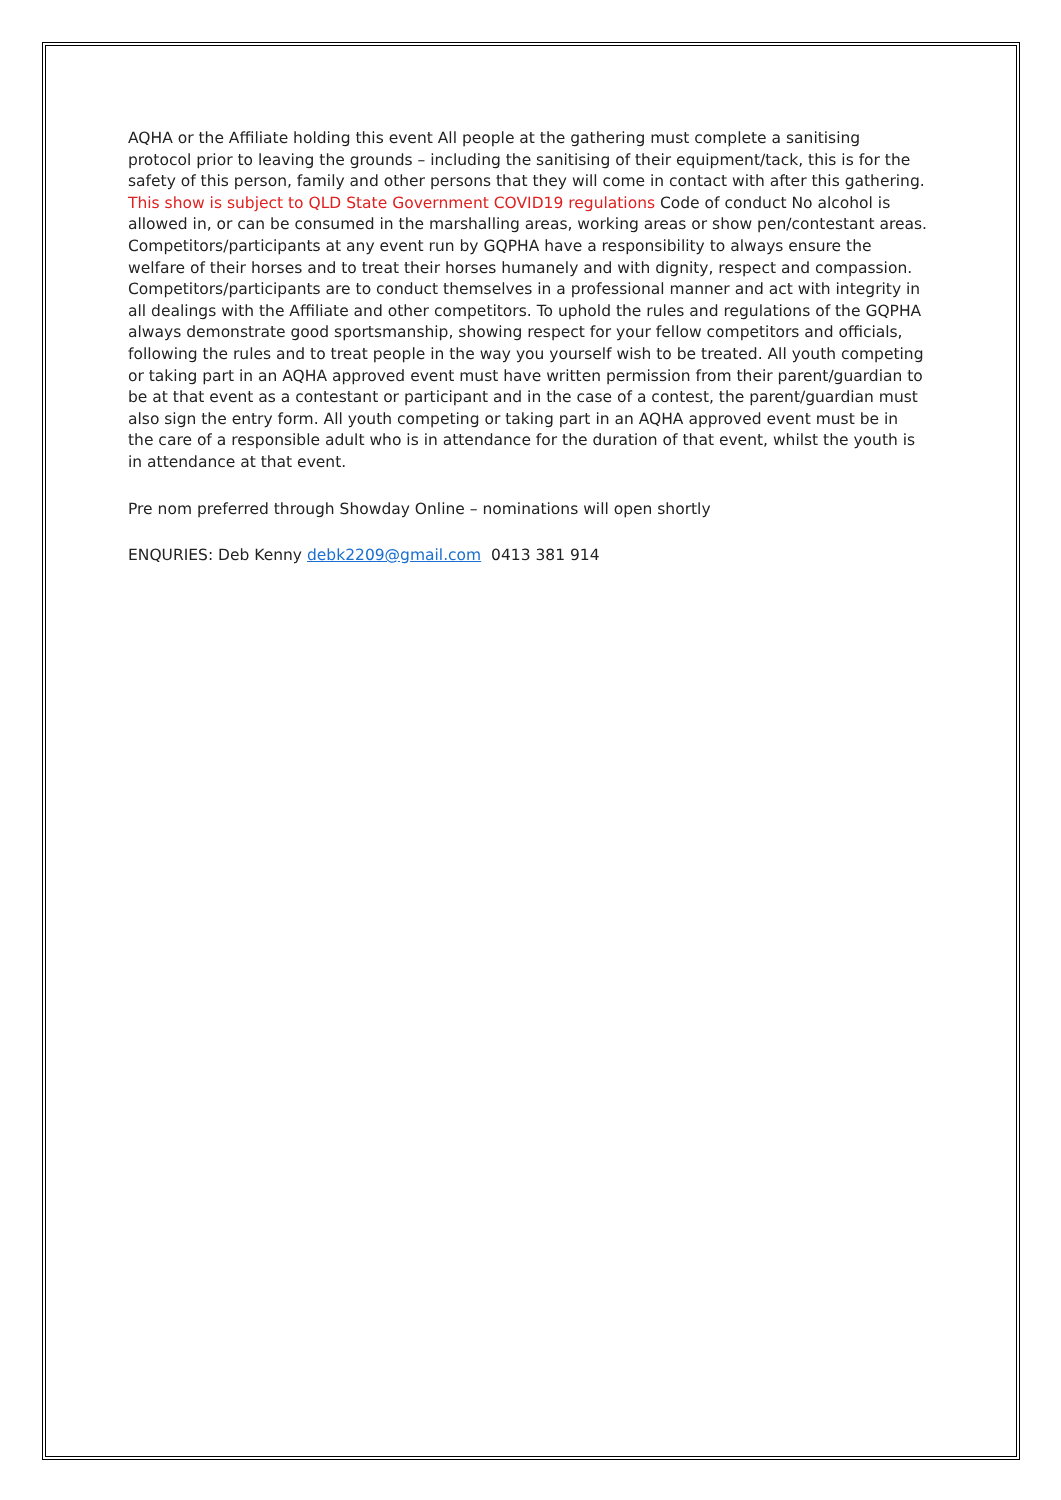AQHA or the Affiliate holding this event All people at the gathering must complete a sanitising protocol prior to leaving the grounds – including the sanitising of their equipment/tack, this is for the safety of this person, family and other persons that they will come in contact with after this gathering. This show is subject to QLD State Government COVID19 regulations Code of conduct No alcohol is allowed in, or can be consumed in the marshalling areas, working areas or show pen/contestant areas. Competitors/participants at any event run by GQPHA have a responsibility to always ensure the welfare of their horses and to treat their horses humanely and with dignity, respect and compassion. Competitors/participants are to conduct themselves in a professional manner and act with integrity in all dealings with the Affiliate and other competitors. To uphold the rules and regulations of the GQPHA always demonstrate good sportsmanship, showing respect for your fellow competitors and officials, following the rules and to treat people in the way you yourself wish to be treated. All youth competing or taking part in an AQHA approved event must have written permission from their parent/guardian to be at that event as a contestant or participant and in the case of a contest, the parent/guardian must also sign the entry form. All youth competing or taking part in an AQHA approved event must be in the care of a responsible adult who is in attendance for the duration of that event, whilst the youth is in attendance at that event.
Pre nom preferred through Showday Online – nominations will open shortly
ENQURIES: Deb Kenny debk2209@gmail.com 0413 381 914